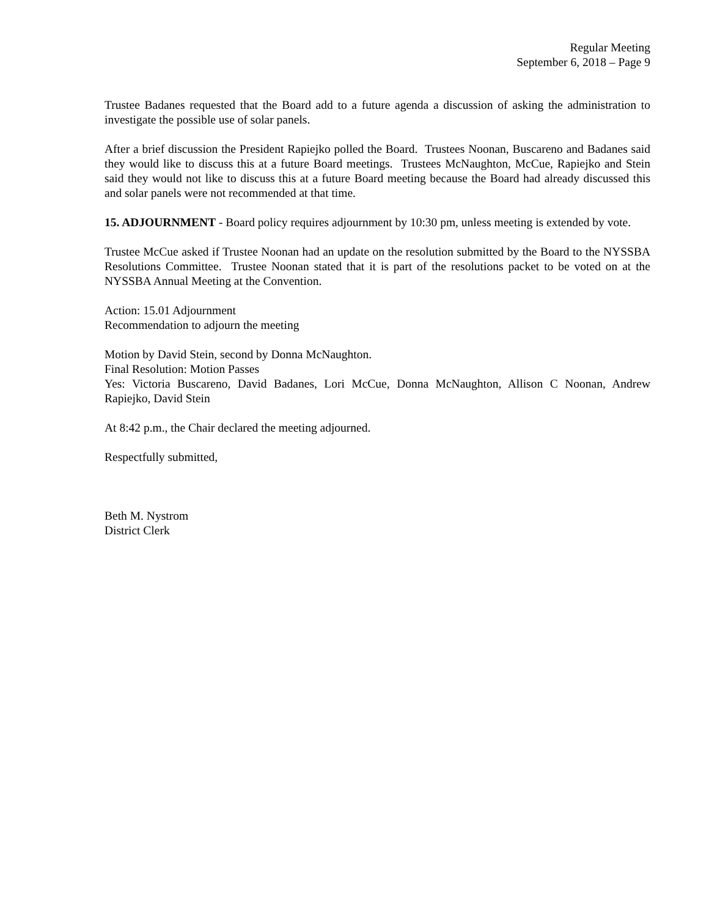Regular Meeting
September 6, 2018 – Page 9
Trustee Badanes requested that the Board add to a future agenda a discussion of asking the administration to investigate the possible use of solar panels.
After a brief discussion the President Rapiejko polled the Board. Trustees Noonan, Buscareno and Badanes said they would like to discuss this at a future Board meetings. Trustees McNaughton, McCue, Rapiejko and Stein said they would not like to discuss this at a future Board meeting because the Board had already discussed this and solar panels were not recommended at that time.
15. ADJOURNMENT - Board policy requires adjournment by 10:30 pm, unless meeting is extended by vote.
Trustee McCue asked if Trustee Noonan had an update on the resolution submitted by the Board to the NYSSBA Resolutions Committee. Trustee Noonan stated that it is part of the resolutions packet to be voted on at the NYSSBA Annual Meeting at the Convention.
Action: 15.01 Adjournment
Recommendation to adjourn the meeting
Motion by David Stein, second by Donna McNaughton.
Final Resolution: Motion Passes
Yes: Victoria Buscareno, David Badanes, Lori McCue, Donna McNaughton, Allison C Noonan, Andrew Rapiejko, David Stein
At 8:42 p.m., the Chair declared the meeting adjourned.
Respectfully submitted,
Beth M. Nystrom
District Clerk